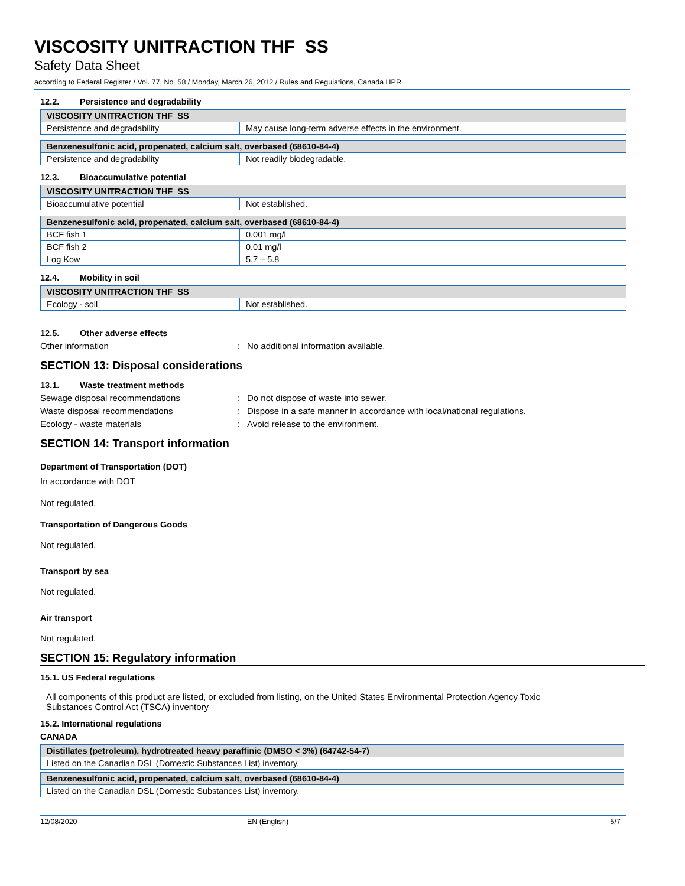VISCOSITY UNITRACTION THF SS
Safety Data Sheet
according to Federal Register / Vol. 77, No. 58 / Monday, March 26, 2012 / Rules and Regulations, Canada HPR
12.2. Persistence and degradability
| VISCOSITY UNITRACTION THF SS | |
| --- | --- |
| Persistence and degradability | May cause long-term adverse effects in the environment. |
| Benzenesulfonic acid, propenated, calcium salt, overbased (68610-84-4) | |
| --- | --- |
| Persistence and degradability | Not readily biodegradable. |
12.3. Bioaccumulative potential
| VISCOSITY UNITRACTION THF SS | |
| --- | --- |
| Bioaccumulative potential | Not established. |
| Benzenesulfonic acid, propenated, calcium salt, overbased (68610-84-4) | |
| --- | --- |
| BCF fish 1 | 0.001 mg/l |
| BCF fish 2 | 0.01 mg/l |
| Log Kow | 5.7 – 5.8 |
12.4. Mobility in soil
| VISCOSITY UNITRACTION THF SS | |
| --- | --- |
| Ecology - soil | Not established. |
12.5. Other adverse effects
Other information : No additional information available.
SECTION 13: Disposal considerations
13.1. Waste treatment methods
Sewage disposal recommendations : Do not dispose of waste into sewer.
Waste disposal recommendations : Dispose in a safe manner in accordance with local/national regulations.
Ecology - waste materials : Avoid release to the environment.
SECTION 14: Transport information
Department of Transportation (DOT)
In accordance with DOT
Not regulated.
Transportation of Dangerous Goods
Not regulated.
Transport by sea
Not regulated.
Air transport
Not regulated.
SECTION 15: Regulatory information
15.1. US Federal regulations
All components of this product are listed, or excluded from listing, on the United States Environmental Protection Agency Toxic Substances Control Act (TSCA) inventory
15.2. International regulations
CANADA
| Distillates (petroleum), hydrotreated heavy paraffinic (DMSO < 3%) (64742-54-7) |
| --- |
| Listed on the Canadian DSL (Domestic Substances List) inventory. |
| Benzenesulfonic acid, propenated, calcium salt, overbased (68610-84-4) |
| --- |
| Listed on the Canadian DSL (Domestic Substances List) inventory. |
12/08/2020 EN (English) 5/7